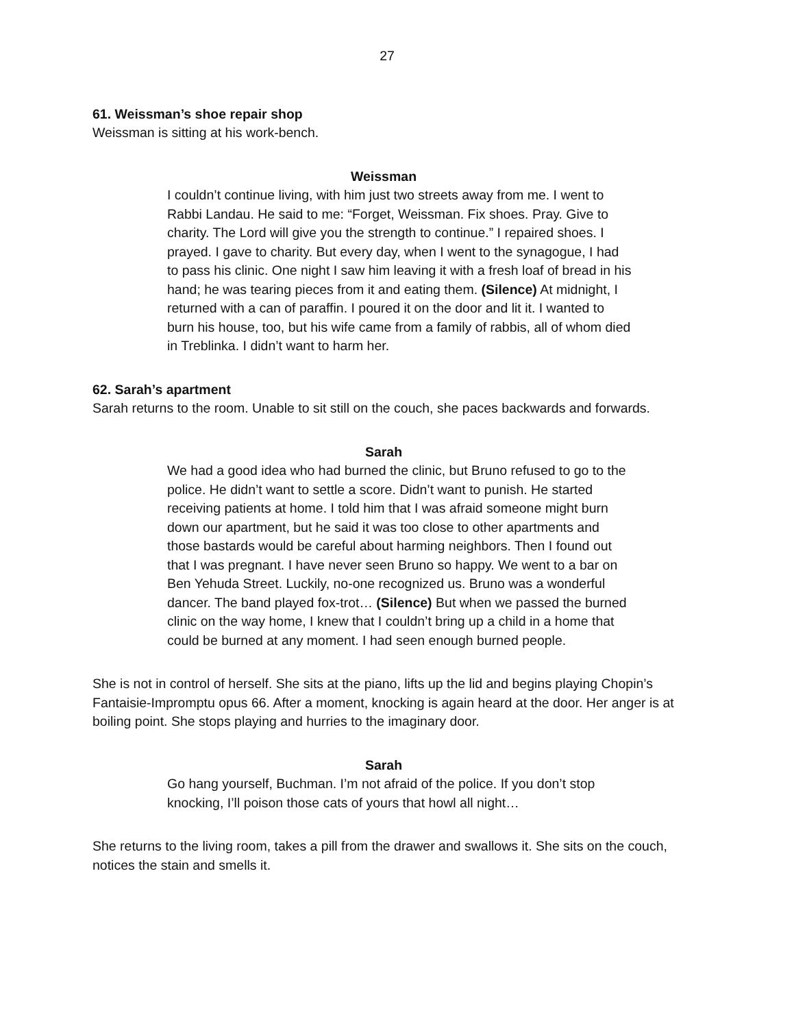27
61. Weissman’s shoe repair shop
Weissman is sitting at his work-bench.
Weissman
I couldn’t continue living, with him just two streets away from me. I went to Rabbi Landau. He said to me: “Forget, Weissman. Fix shoes. Pray. Give to charity. The Lord will give you the strength to continue.” I repaired shoes. I prayed. I gave to charity. But every day, when I went to the synagogue, I had to pass his clinic. One night I saw him leaving it with a fresh loaf of bread in his hand; he was tearing pieces from it and eating them. (Silence) At midnight, I returned with a can of paraffin. I poured it on the door and lit it. I wanted to burn his house, too, but his wife came from a family of rabbis, all of whom died in Treblinka. I didn’t want to harm her.
62. Sarah’s apartment
Sarah returns to the room. Unable to sit still on the couch, she paces backwards and forwards.
Sarah
We had a good idea who had burned the clinic, but Bruno refused to go to the police. He didn’t want to settle a score. Didn’t want to punish. He started receiving patients at home. I told him that I was afraid someone might burn down our apartment, but he said it was too close to other apartments and those bastards would be careful about harming neighbors. Then I found out that I was pregnant. I have never seen Bruno so happy. We went to a bar on Ben Yehuda Street. Luckily, no-one recognized us. Bruno was a wonderful dancer. The band played fox-trot… (Silence) But when we passed the burned clinic on the way home, I knew that I couldn’t bring up a child in a home that could be burned at any moment. I had seen enough burned people.
She is not in control of herself. She sits at the piano, lifts up the lid and begins playing Chopin’s Fantaisie-Impromptu opus 66. After a moment, knocking is again heard at the door. Her anger is at boiling point. She stops playing and hurries to the imaginary door.
Sarah
Go hang yourself, Buchman. I’m not afraid of the police. If you don’t stop knocking, I’ll poison those cats of yours that howl all night…
She returns to the living room, takes a pill from the drawer and swallows it. She sits on the couch, notices the stain and smells it.